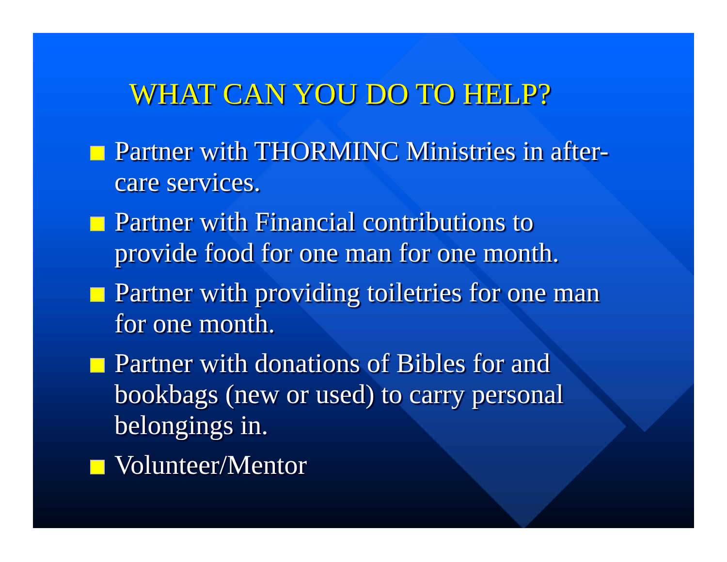WHAT CAN YOU DO TO HELP?
Partner with THORMINC Ministries in after-care services.
Partner with Financial contributions to provide food for one man for one month.
Partner with providing toiletries for one man for one month.
Partner with donations of Bibles for and bookbags (new or used) to carry personal belongings in.
Volunteer/Mentor